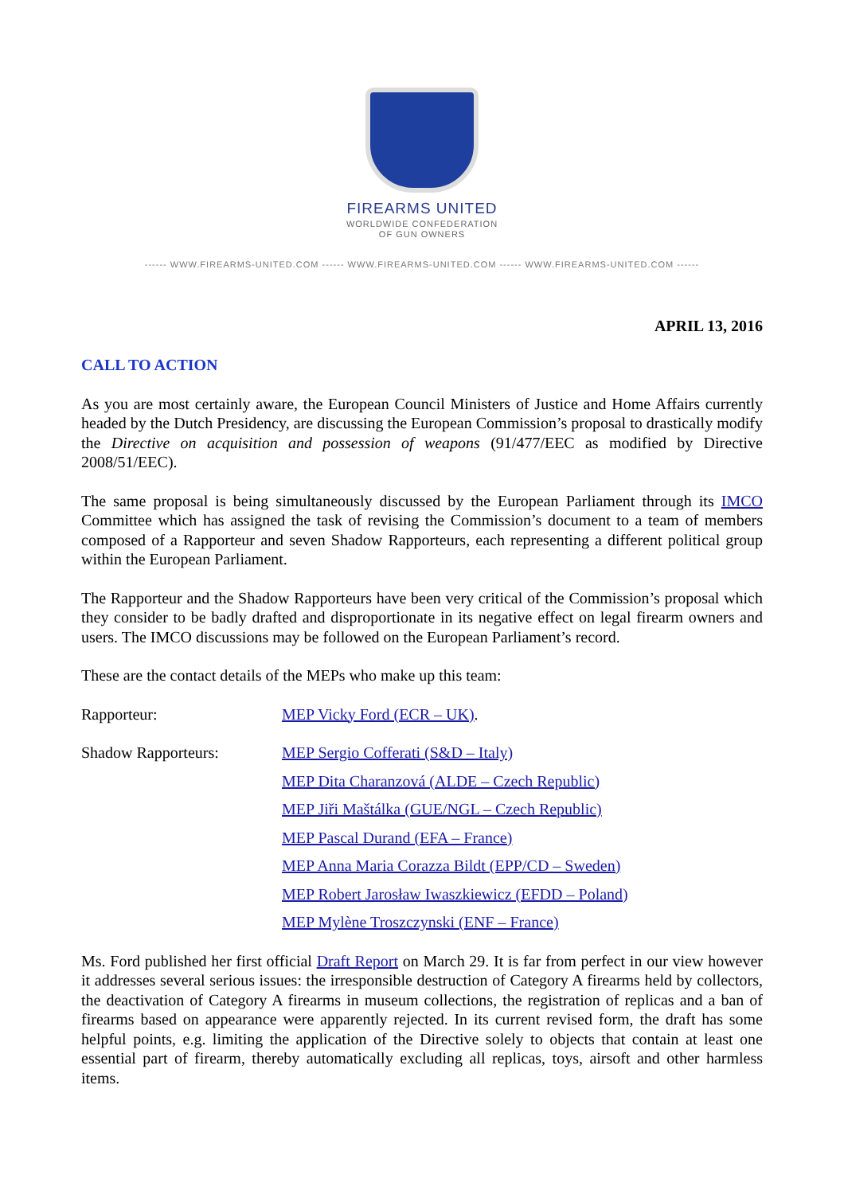FIREARMS UNITED
WORLDWIDE CONFEDERATION
OF GUN OWNERS
------ WWW.FIREARMS-UNITED.COM ------ WWW.FIREARMS-UNITED.COM ------ WWW.FIREARMS-UNITED.COM ------
APRIL 13, 2016
CALL TO ACTION
As you are most certainly aware, the European Council Ministers of Justice and Home Affairs currently headed by the Dutch Presidency, are discussing the European Commission’s proposal to drastically modify the Directive on acquisition and possession of weapons (91/477/EEC as modified by Directive 2008/51/EEC).
The same proposal is being simultaneously discussed by the European Parliament through its IMCO Committee which has assigned the task of revising the Commission’s document to a team of members composed of a Rapporteur and seven Shadow Rapporteurs, each representing a different political group within the European Parliament.
The Rapporteur and the Shadow Rapporteurs have been very critical of the Commission’s proposal which they consider to be badly drafted and disproportionate in its negative effect on legal firearm owners and users. The IMCO discussions may be followed on the European Parliament’s record.
These are the contact details of the MEPs who make up this team:
Rapporteur: MEP Vicky Ford (ECR – UK).
Shadow Rapporteurs: MEP Sergio Cofferati (S&D – Italy)
MEP Dita Charanzová (ALDE – Czech Republic)
MEP Jiři Maštálka (GUE/NGL – Czech Republic)
MEP Pascal Durand (EFA – France)
MEP Anna Maria Corazza Bildt (EPP/CD – Sweden)
MEP Robert Jarosław Iwaszkiewicz (EFDD – Poland)
MEP Mylène Troszczynski (ENF – France)
Ms. Ford published her first official Draft Report on March 29. It is far from perfect in our view however it addresses several serious issues: the irresponsible destruction of Category A firearms held by collectors, the deactivation of Category A firearms in museum collections, the registration of replicas and a ban of firearms based on appearance were apparently rejected. In its current revised form, the draft has some helpful points, e.g. limiting the application of the Directive solely to objects that contain at least one essential part of firearm, thereby automatically excluding all replicas, toys, airsoft and other harmless items.